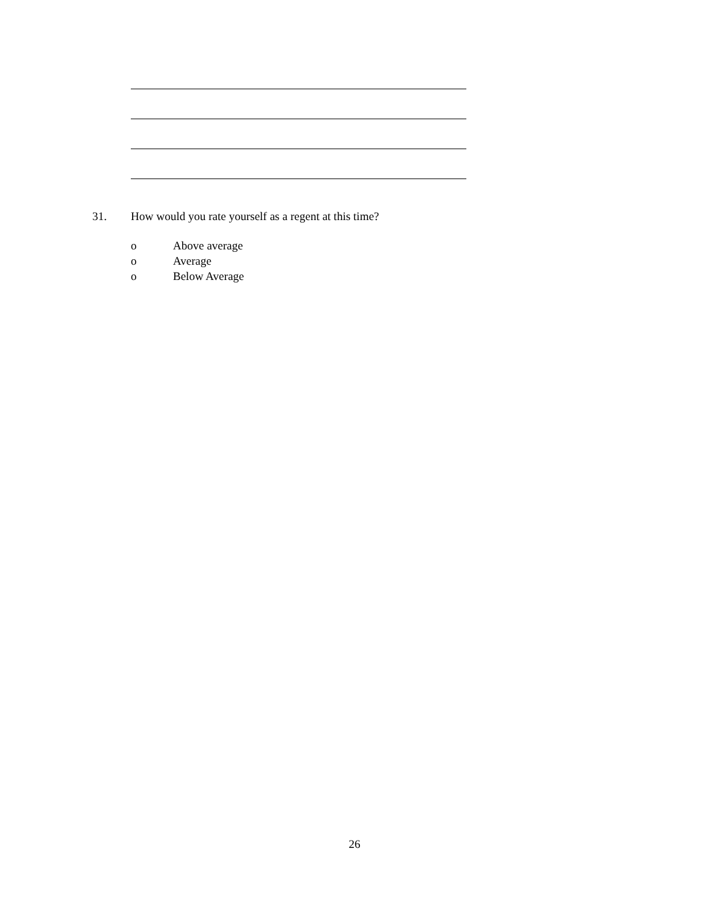31. How would you rate yourself as a regent at this time?
o Above average
o Average
o Below Average
26